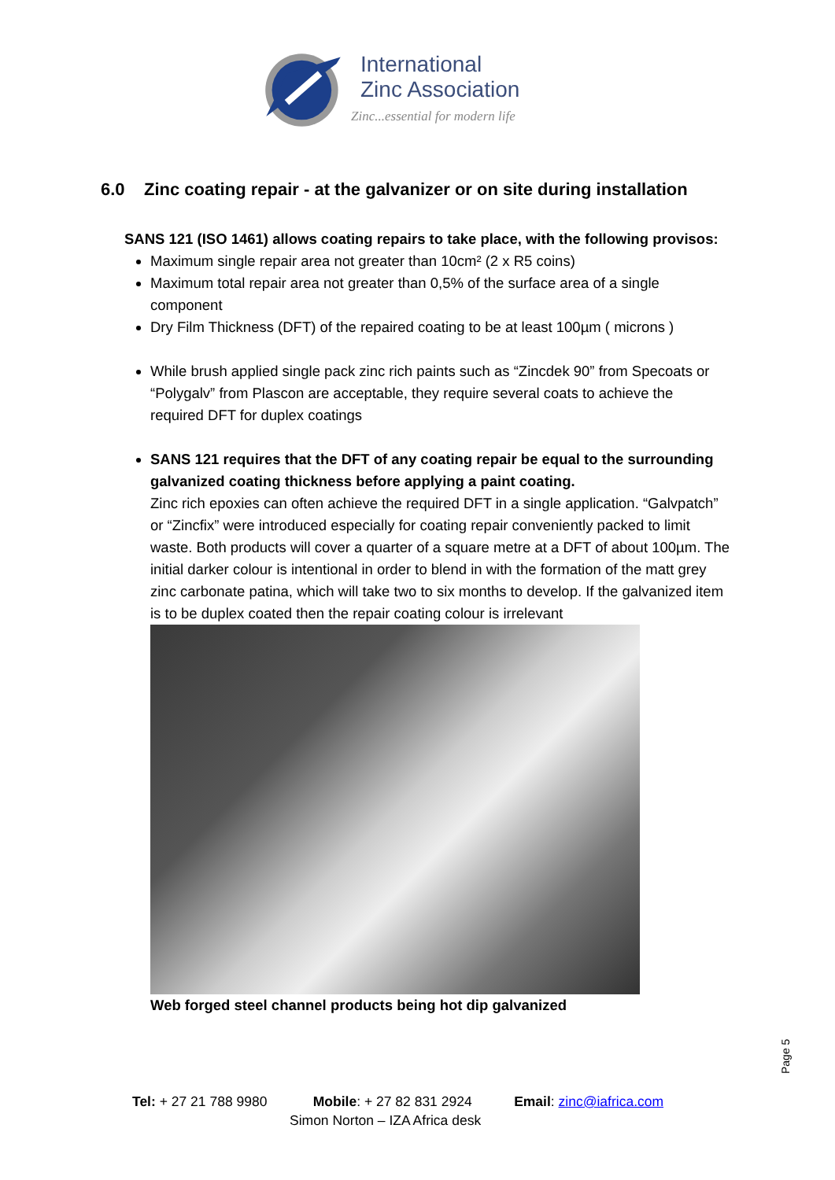International
Zinc Association
Zinc...essential for modern life
6.0 Zinc coating repair - at the galvanizer or on site during installation
SANS 121 (ISO 1461) allows coating repairs to take place, with the following provisos:
Maximum single repair area not greater than 10cm² (2 x R5 coins)
Maximum total repair area not greater than 0,5% of the surface area of a single component
Dry Film Thickness (DFT) of the repaired coating to be at least 100µm ( microns )
While brush applied single pack zinc rich paints such as “Zincdek 90” from Specoats or “Polygalv” from Plascon are acceptable, they require several coats to achieve the required DFT for duplex coatings
SANS 121 requires that the DFT of any coating repair be equal to the surrounding galvanized coating thickness before applying a paint coating.
Zinc rich epoxies can often achieve the required DFT in a single application. “Galvpatch” or “Zincfix” were introduced especially for coating repair conveniently packed to limit waste. Both products will cover a quarter of a square metre at a DFT of about 100µm. The initial darker colour is intentional in order to blend in with the formation of the matt grey zinc carbonate patina, which will take two to six months to develop. If the galvanized item is to be duplex coated then the repair coating colour is irrelevant
Web forged steel channel products being hot dip galvanized
Page 5
Tel: + 27 21 788 9980 Mobile: + 27 82 831 2924 Email: zinc@iafrica.com
Simon Norton – IZA Africa desk